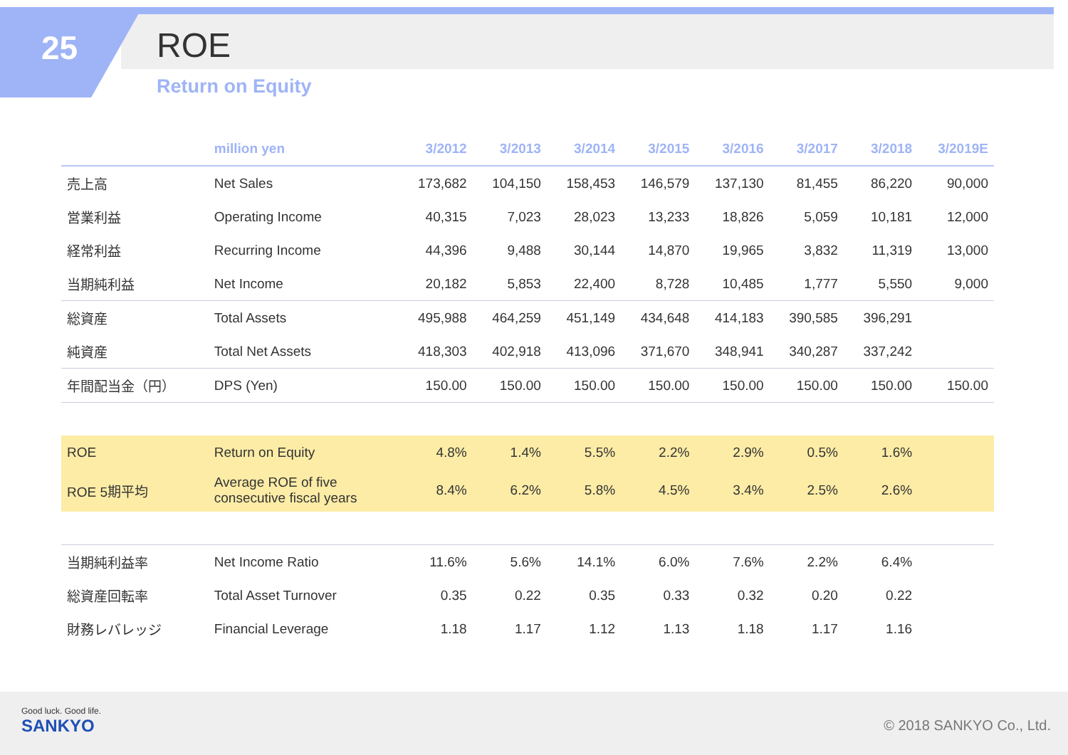25 ROE
Return on Equity
| | million yen | 3/2012 | 3/2013 | 3/2014 | 3/2015 | 3/2016 | 3/2017 | 3/2018 | 3/2019E |
| --- | --- | --- | --- | --- | --- | --- | --- | --- | --- |
| 売上高 | Net Sales | 173,682 | 104,150 | 158,453 | 146,579 | 137,130 | 81,455 | 86,220 | 90,000 |
| 営業利益 | Operating Income | 40,315 | 7,023 | 28,023 | 13,233 | 18,826 | 5,059 | 10,181 | 12,000 |
| 経常利益 | Recurring Income | 44,396 | 9,488 | 30,144 | 14,870 | 19,965 | 3,832 | 11,319 | 13,000 |
| 当期純利益 | Net Income | 20,182 | 5,853 | 22,400 | 8,728 | 10,485 | 1,777 | 5,550 | 9,000 |
| 総資産 | Total Assets | 495,988 | 464,259 | 451,149 | 434,648 | 414,183 | 390,585 | 396,291 | |
| 純資産 | Total Net Assets | 418,303 | 402,918 | 413,096 | 371,670 | 348,941 | 340,287 | 337,242 | |
| 年間配当金（円） | DPS (Yen) | 150.00 | 150.00 | 150.00 | 150.00 | 150.00 | 150.00 | 150.00 | 150.00 |
| ROE | Return on Equity | 4.8% | 1.4% | 5.5% | 2.2% | 2.9% | 0.5% | 1.6% | |
| ROE 5期平均 | Average ROE of five consecutive fiscal years | 8.4% | 6.2% | 5.8% | 4.5% | 3.4% | 2.5% | 2.6% | |
| 当期純利益率 | Net Income Ratio | 11.6% | 5.6% | 14.1% | 6.0% | 7.6% | 2.2% | 6.4% | |
| 総資産回転率 | Total Asset Turnover | 0.35 | 0.22 | 0.35 | 0.33 | 0.32 | 0.20 | 0.22 | |
| 財務レバレッジ | Financial Leverage | 1.18 | 1.17 | 1.12 | 1.13 | 1.18 | 1.17 | 1.16 | |
Good luck. Good life.
SANKYO
© 2018 SANKYO Co., Ltd.